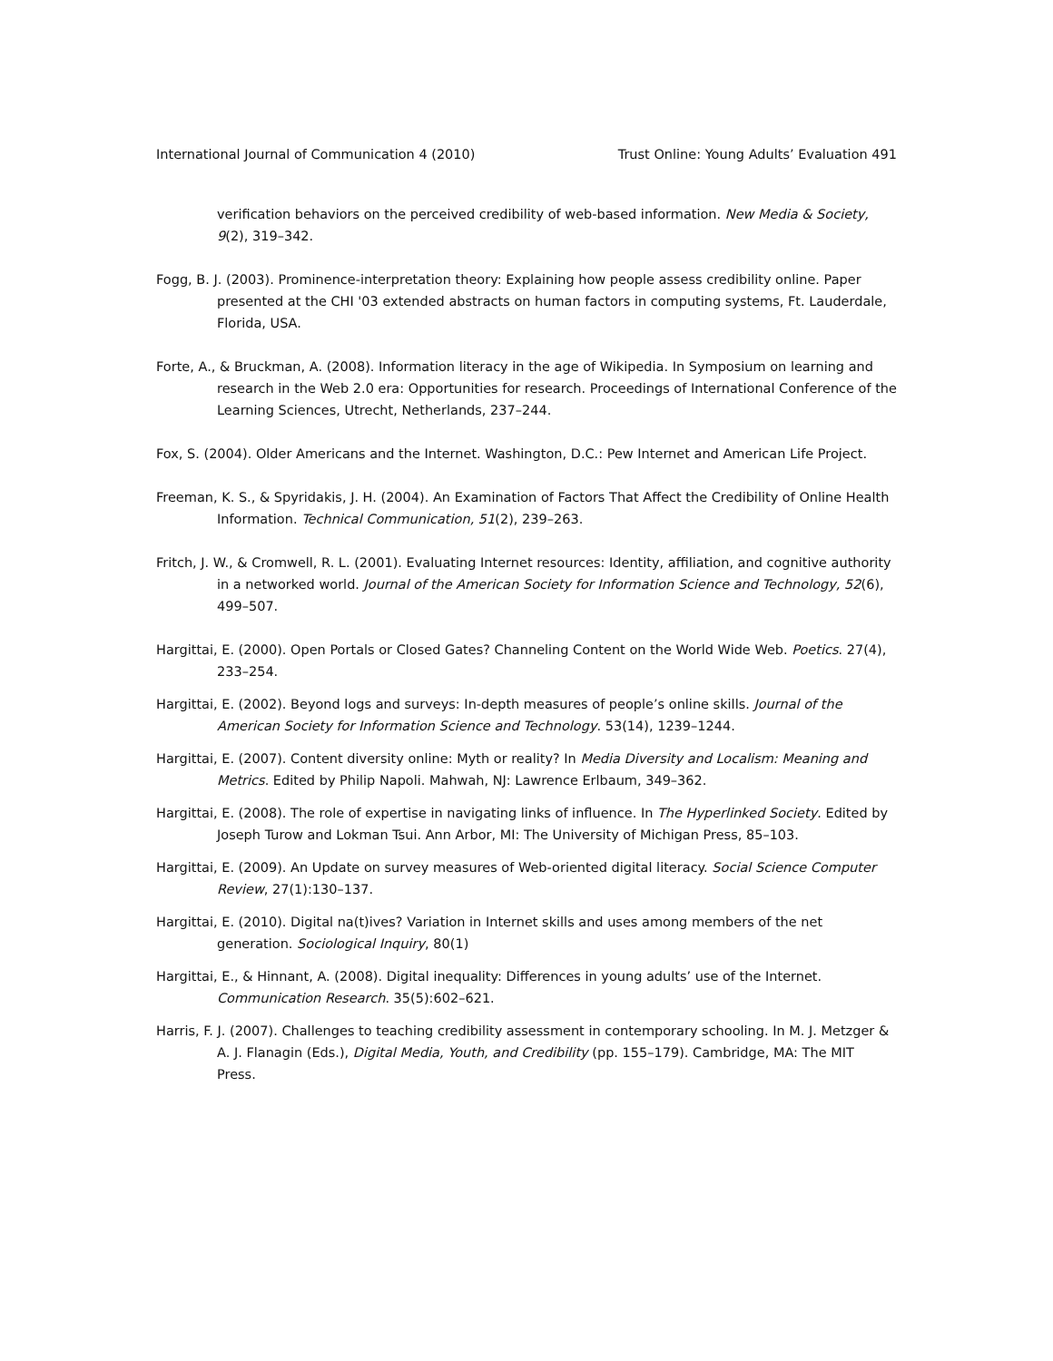International Journal of Communication 4 (2010) Trust Online: Young Adults’ Evaluation 491
verification behaviors on the perceived credibility of web-based information. New Media & Society, 9(2), 319–342.
Fogg, B. J. (2003). Prominence-interpretation theory: Explaining how people assess credibility online. Paper presented at the CHI '03 extended abstracts on human factors in computing systems, Ft. Lauderdale, Florida, USA.
Forte, A., & Bruckman, A. (2008). Information literacy in the age of Wikipedia. In Symposium on learning and research in the Web 2.0 era: Opportunities for research. Proceedings of International Conference of the Learning Sciences, Utrecht, Netherlands, 237–244.
Fox, S. (2004). Older Americans and the Internet. Washington, D.C.: Pew Internet and American Life Project.
Freeman, K. S., & Spyridakis, J. H. (2004). An Examination of Factors That Affect the Credibility of Online Health Information. Technical Communication, 51(2), 239–263.
Fritch, J. W., & Cromwell, R. L. (2001). Evaluating Internet resources: Identity, affiliation, and cognitive authority in a networked world. Journal of the American Society for Information Science and Technology, 52(6), 499–507.
Hargittai, E. (2000). Open Portals or Closed Gates? Channeling Content on the World Wide Web. Poetics. 27(4), 233–254.
Hargittai, E. (2002). Beyond logs and surveys: In-depth measures of people’s online skills. Journal of the American Society for Information Science and Technology. 53(14), 1239–1244.
Hargittai, E. (2007). Content diversity online: Myth or reality? In Media Diversity and Localism: Meaning and Metrics. Edited by Philip Napoli. Mahwah, NJ: Lawrence Erlbaum, 349–362.
Hargittai, E. (2008). The role of expertise in navigating links of influence. In The Hyperlinked Society. Edited by Joseph Turow and Lokman Tsui. Ann Arbor, MI: The University of Michigan Press, 85–103.
Hargittai, E. (2009). An Update on survey measures of Web-oriented digital literacy. Social Science Computer Review, 27(1):130–137.
Hargittai, E. (2010). Digital na(t)ives? Variation in Internet skills and uses among members of the net generation. Sociological Inquiry, 80(1)
Hargittai, E., & Hinnant, A. (2008). Digital inequality: Differences in young adults’ use of the Internet. Communication Research. 35(5):602–621.
Harris, F. J. (2007). Challenges to teaching credibility assessment in contemporary schooling. In M. J. Metzger & A. J. Flanagin (Eds.), Digital Media, Youth, and Credibility (pp. 155–179). Cambridge, MA: The MIT Press.